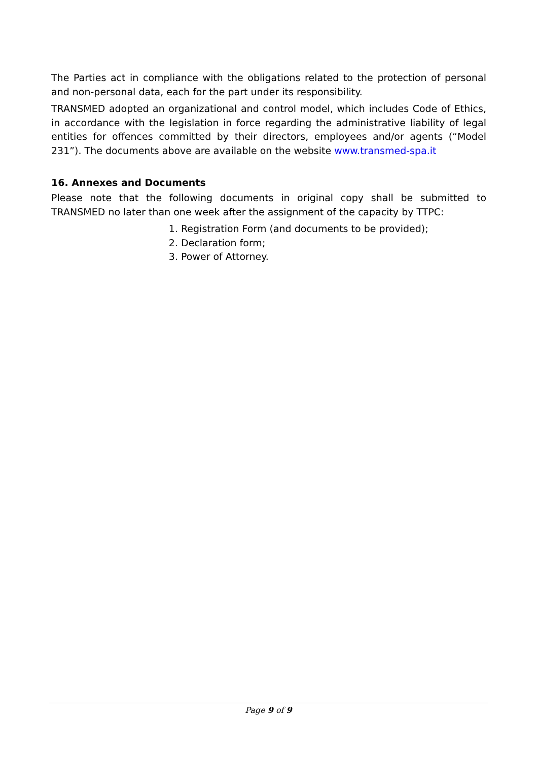The Parties act in compliance with the obligations related to the protection of personal and non-personal data, each for the part under its responsibility.
TRANSMED adopted an organizational and control model, which includes Code of Ethics, in accordance with the legislation in force regarding the administrative liability of legal entities for offences committed by their directors, employees and/or agents (“Model 231”). The documents above are available on the website www.transmed-spa.it
16. Annexes and Documents
Please note that the following documents in original copy shall be submitted to TRANSMED no later than one week after the assignment of the capacity by TTPC:
1. Registration Form (and documents to be provided);
2. Declaration form;
3. Power of Attorney.
Page 9 of 9